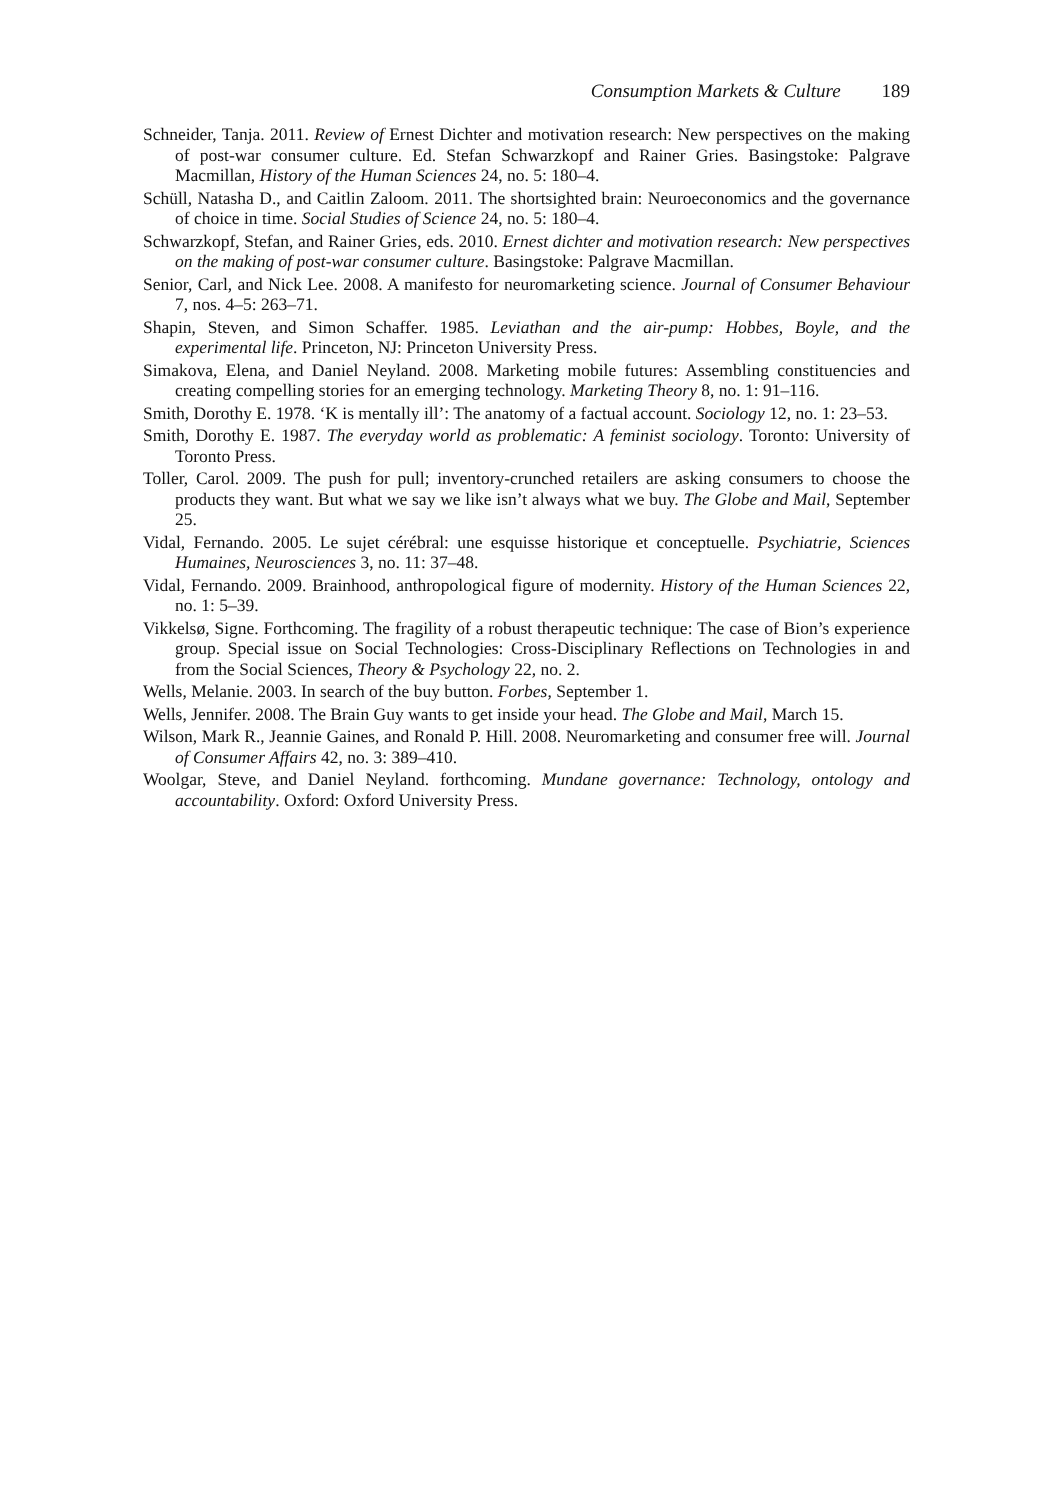Consumption Markets & Culture 189
Schneider, Tanja. 2011. Review of Ernest Dichter and motivation research: New perspectives on the making of post-war consumer culture. Ed. Stefan Schwarzkopf and Rainer Gries. Basingstoke: Palgrave Macmillan, History of the Human Sciences 24, no. 5: 180–4.
Schüll, Natasha D., and Caitlin Zaloom. 2011. The shortsighted brain: Neuroeconomics and the governance of choice in time. Social Studies of Science 24, no. 5: 180–4.
Schwarzkopf, Stefan, and Rainer Gries, eds. 2010. Ernest dichter and motivation research: New perspectives on the making of post-war consumer culture. Basingstoke: Palgrave Macmillan.
Senior, Carl, and Nick Lee. 2008. A manifesto for neuromarketing science. Journal of Consumer Behaviour 7, nos. 4–5: 263–71.
Shapin, Steven, and Simon Schaffer. 1985. Leviathan and the air-pump: Hobbes, Boyle, and the experimental life. Princeton, NJ: Princeton University Press.
Simakova, Elena, and Daniel Neyland. 2008. Marketing mobile futures: Assembling constituencies and creating compelling stories for an emerging technology. Marketing Theory 8, no. 1: 91–116.
Smith, Dorothy E. 1978. ‘K is mentally ill’: The anatomy of a factual account. Sociology 12, no. 1: 23–53.
Smith, Dorothy E. 1987. The everyday world as problematic: A feminist sociology. Toronto: University of Toronto Press.
Toller, Carol. 2009. The push for pull; inventory-crunched retailers are asking consumers to choose the products they want. But what we say we like isn’t always what we buy. The Globe and Mail, September 25.
Vidal, Fernando. 2005. Le sujet cérébral: une esquisse historique et conceptuelle. Psychiatrie, Sciences Humaines, Neurosciences 3, no. 11: 37–48.
Vidal, Fernando. 2009. Brainhood, anthropological figure of modernity. History of the Human Sciences 22, no. 1: 5–39.
Vikkelsø, Signe. Forthcoming. The fragility of a robust therapeutic technique: The case of Bion’s experience group. Special issue on Social Technologies: Cross-Disciplinary Reflections on Technologies in and from the Social Sciences, Theory & Psychology 22, no. 2.
Wells, Melanie. 2003. In search of the buy button. Forbes, September 1.
Wells, Jennifer. 2008. The Brain Guy wants to get inside your head. The Globe and Mail, March 15.
Wilson, Mark R., Jeannie Gaines, and Ronald P. Hill. 2008. Neuromarketing and consumer free will. Journal of Consumer Affairs 42, no. 3: 389–410.
Woolgar, Steve, and Daniel Neyland. forthcoming. Mundane governance: Technology, ontology and accountability. Oxford: Oxford University Press.